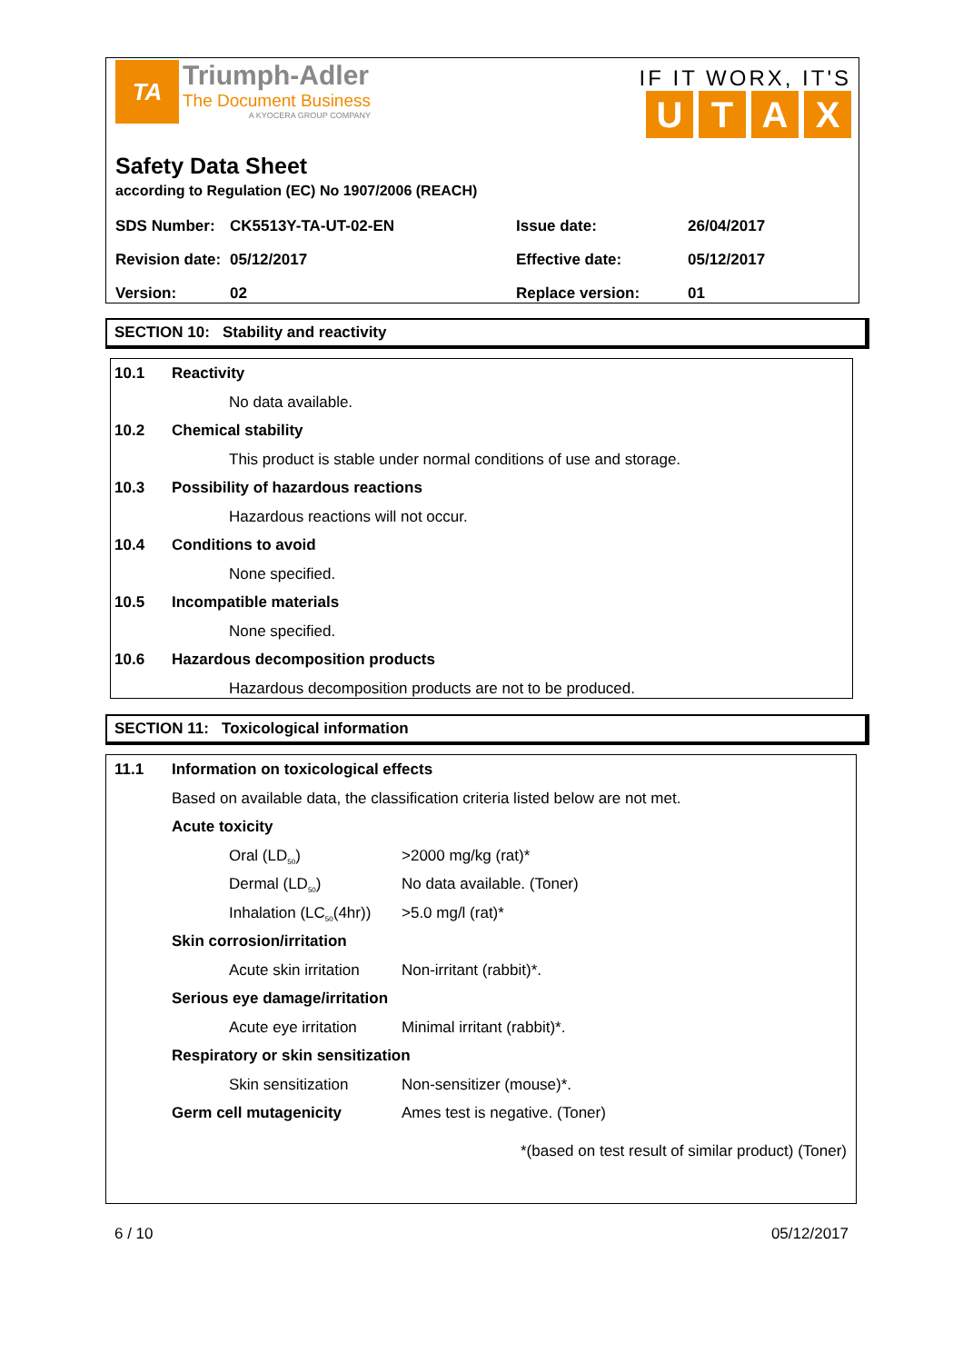TA
Triumph-Adler
The Document Business
A KYOCERA GROUP COMPANY
IF IT WORX, IT'S
UTAX
Safety Data Sheet
according to Regulation (EC) No 1907/2006 (REACH)
| SDS Number: | CK5513Y-TA-UT-02-EN | Issue date: | 26/04/2017 |
| Revision date: | 05/12/2017 | Effective date: | 05/12/2017 |
| Version: | 02 | Replace version: | 01 |
SECTION 10: Stability and reactivity
10.1 Reactivity No data available.
10.2 Chemical stability
This product is stable under normal conditions of use and storage.
10.3 Possibility of hazardous reactions
Hazardous reactions will not occur.
10.4 Conditions to avoid None specified.
10.5 Incompatible materials None specified.
10.6 Hazardous decomposition products
Hazardous decomposition products are not to be produced.
SECTION 11: Toxicological information
11.1 Information on toxicological effects
Based on available data, the classification criteria listed below are not met.
Acute toxicity Oral (LD<sub>50</sub>) >2000 mg/kg (rat)*
Dermal (LD<sub>50</sub>) No data available. (Toner)
Inhalation (LC<sub>50</sub>(4hr)) >5.0 mg/l (rat)*
Skin corrosion/irritation Acute skin irritation Non-irritant (rabbit)*.
Serious eye damage/irritation Acute eye irritation Minimal irritant (rabbit)*.
Respiratory or skin sensitization
Skin sensitization Non-sensitizer (mouse)*.
Germ cell mutagenicity Ames test is negative. (Toner)
*(based on test result of similar product) (Toner)
6 / 10 05/12/2017